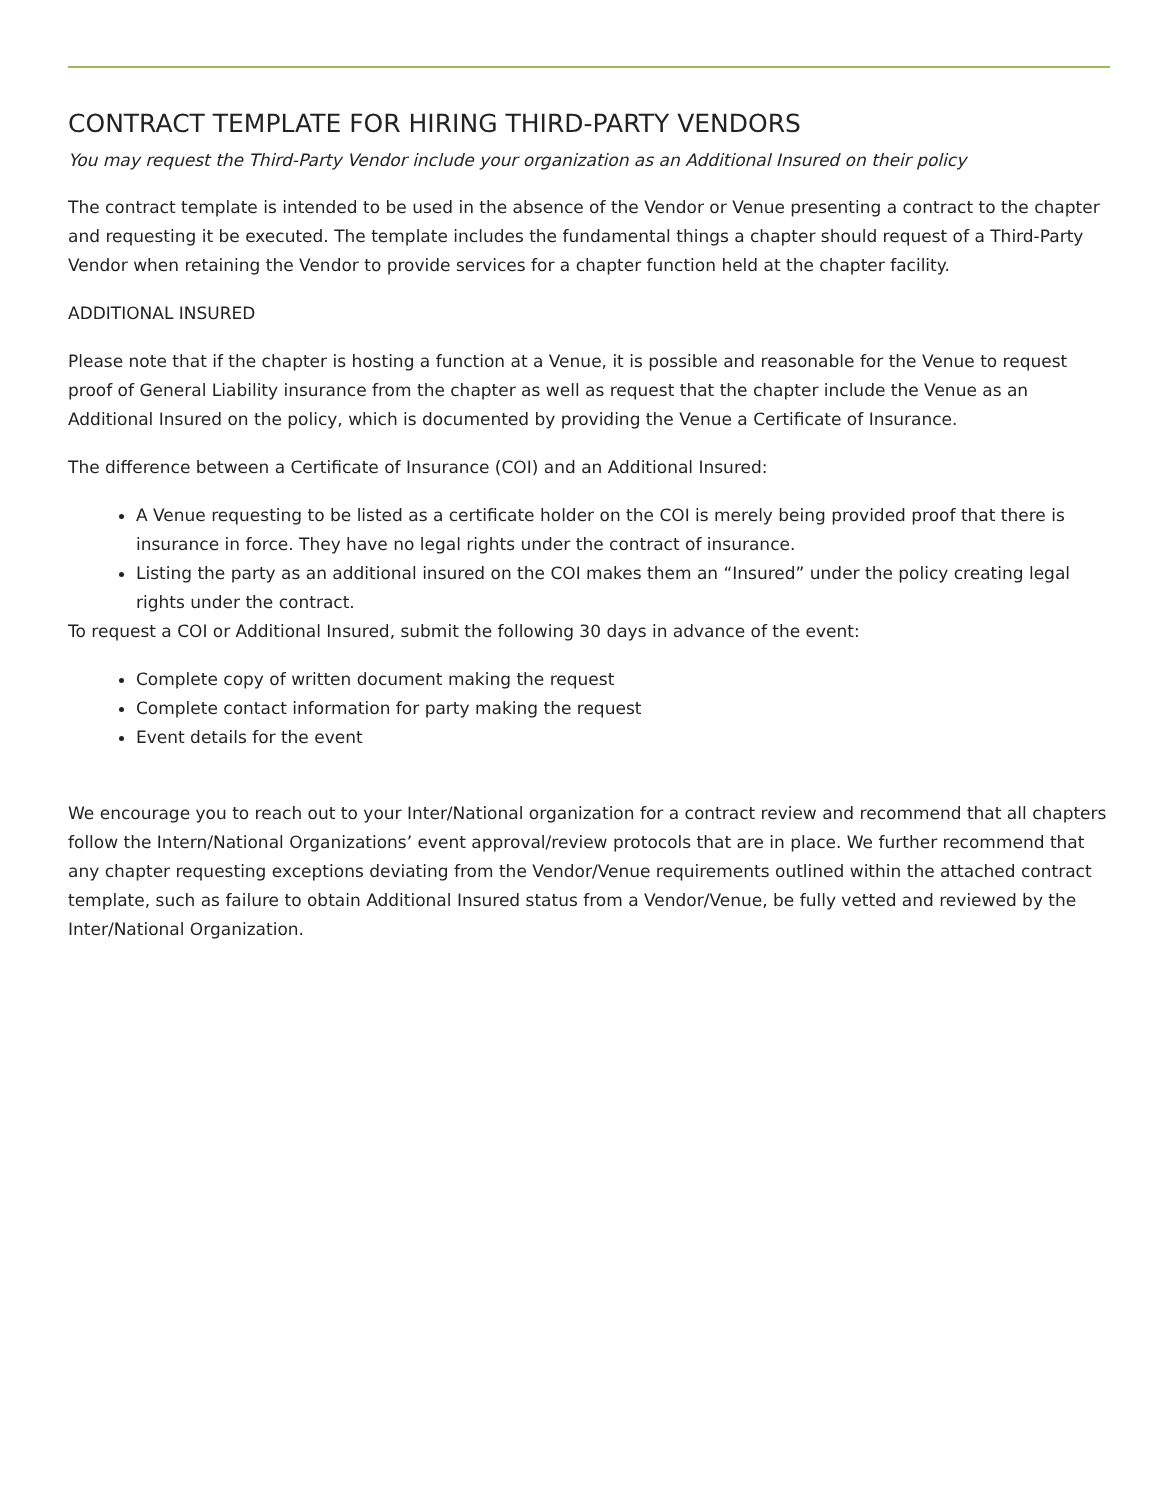CONTRACT TEMPLATE FOR HIRING THIRD-PARTY VENDORS
You may request the Third-Party Vendor include your organization as an Additional Insured on their policy
The contract template is intended to be used in the absence of the Vendor or Venue presenting a contract to the chapter and requesting it be executed. The template includes the fundamental things a chapter should request of a Third-Party Vendor when retaining the Vendor to provide services for a chapter function held at the chapter facility.
ADDITIONAL INSURED
Please note that if the chapter is hosting a function at a Venue, it is possible and reasonable for the Venue to request proof of General Liability insurance from the chapter as well as request that the chapter include the Venue as an Additional Insured on the policy, which is documented by providing the Venue a Certificate of Insurance.
The difference between a Certificate of Insurance (COI) and an Additional Insured:
A Venue requesting to be listed as a certificate holder on the COI is merely being provided proof that there is insurance in force. They have no legal rights under the contract of insurance.
Listing the party as an additional insured on the COI makes them an “Insured” under the policy creating legal rights under the contract.
To request a COI or Additional Insured, submit the following 30 days in advance of the event:
Complete copy of written document making the request
Complete contact information for party making the request
Event details for the event
We encourage you to reach out to your Inter/National organization for a contract review and recommend that all chapters follow the Intern/National Organizations’ event approval/review protocols that are in place. We further recommend that any chapter requesting exceptions deviating from the Vendor/Venue requirements outlined within the attached contract template, such as failure to obtain Additional Insured status from a Vendor/Venue, be fully vetted and reviewed by the Inter/National Organization.